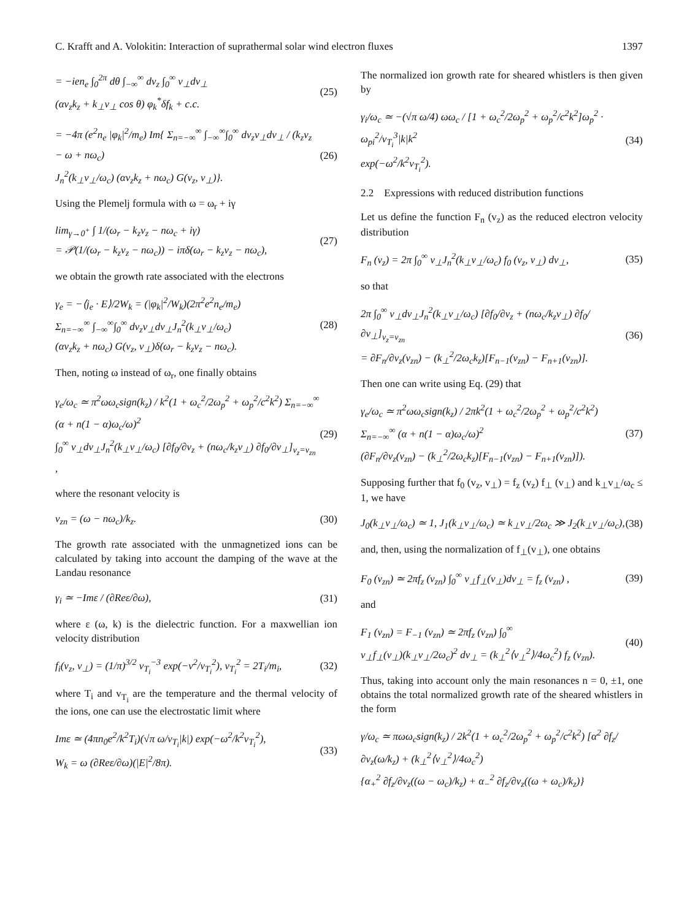C. Krafft and A. Volokitin: Interaction of suprathermal solar wind electron fluxes 1397
= −ien<sub>e</sub> ∫<sub>0</sub><sup>2π</sup> dθ ∫<sub>−∞</sub><sup>∞</sup> dv<sub>z</sub> ∫<sub>0</sub><sup>∞</sup> v<sub>⊥</sub>dv<sub>⊥</sub>
(αv<sub>z</sub>k<sub>z</sub> + k<sub>⊥</sub>v<sub>⊥</sub> cos θ) φ<sub>k</sub><sup>*</sup>δf<sub>k</sub> + c.c.
(25)
= −4π (e<sup>2</sup>n<sub>e</sub> |φ<sub>k</sub>|<sup>2</sup>/m<sub>e</sub>) Im{ Σ<sub>n=−∞</sub><sup>∞</sup> ∫<sub>−∞</sub><sup>∞</sup>∫<sub>0</sub><sup>∞</sup> dv<sub>z</sub>v<sub>⊥</sub>dv<sub>⊥</sub> / (k<sub>z</sub>v<sub>z</sub> − ω + nω<sub>c</sub>)
J<sub>n</sub><sup>2</sup>(k<sub>⊥</sub>v<sub>⊥</sub>/ω<sub>c</sub>) (αv<sub>z</sub>k<sub>z</sub> + nω<sub>c</sub>) G(v<sub>z</sub>, v<sub>⊥</sub>)}.
(26)
Using the Plemelj formula with ω = ω<sub>r</sub> + iγ
lim<sub>γ→0<sup>+</sup></sub> ∫ 1/(ω<sub>r</sub> − k<sub>z</sub>v<sub>z</sub> − nω<sub>c</sub> + iγ)
= 𝒫(1/(ω<sub>r</sub> − k<sub>z</sub>v<sub>z</sub> − nω<sub>c</sub>)) − iπδ(ω<sub>r</sub> − k<sub>z</sub>v<sub>z</sub> − nω<sub>c</sub>),
(27)
we obtain the growth rate associated with the electrons
γ<sub>e</sub> = −⟨j<sub>e</sub> · E⟩/2W<sub>k</sub> = (|φ<sub>k</sub>|<sup>2</sup>/W<sub>k</sub>)(2π<sup>2</sup>e<sup>2</sup>n<sub>e</sub>/m<sub>e</sub>)
Σ<sub>n=−∞</sub><sup>∞</sup> ∫<sub>−∞</sub><sup>∞</sup>∫<sub>0</sub><sup>∞</sup> dv<sub>z</sub>v<sub>⊥</sub>dv<sub>⊥</sub>J<sub>n</sub><sup>2</sup>(k<sub>⊥</sub>v<sub>⊥</sub>/ω<sub>c</sub>)
(αv<sub>z</sub>k<sub>z</sub> + nω<sub>c</sub>) G(v<sub>z</sub>, v<sub>⊥</sub>)δ(ω<sub>r</sub> − k<sub>z</sub>v<sub>z</sub> − nω<sub>c</sub>).
(28)
Then, noting ω instead of ω<sub>r</sub>, one finally obtains
γ<sub>e</sub>/ω<sub>c</sub> ≃ π<sup>2</sup>ωω<sub>c</sub>sign(k<sub>z</sub>) / k<sup>2</sup>(1 + ω<sub>c</sub><sup>2</sup>/2ω<sub>p</sub><sup>2</sup> + ω<sub>p</sub><sup>2</sup>/c<sup>2</sup>k<sup>2</sup>) Σ<sub>n=−∞</sub><sup>∞</sup> (α + n(1 − α)ω<sub>c</sub>/ω)<sup>2</sup>
∫<sub>0</sub><sup>∞</sup> v<sub>⊥</sub>dv<sub>⊥</sub>J<sub>n</sub><sup>2</sup>(k<sub>⊥</sub>v<sub>⊥</sub>/ω<sub>c</sub>) [∂f<sub>0</sub>/∂v<sub>z</sub> + (nω<sub>c</sub>/k<sub>z</sub>v<sub>⊥</sub>) ∂f<sub>0</sub>/∂v<sub>⊥</sub>]<sub>v<sub>z</sub>=v<sub>zn</sub></sub> ,
(29)
where the resonant velocity is
v<sub>zn</sub> = (ω − nω<sub>c</sub>)/k<sub>z</sub>. (30)
The growth rate associated with the unmagnetized ions can be calculated by taking into account the damping of the wave at the Landau resonance
γ<sub>i</sub> ≃ −Imε / (∂Reε/∂ω), (31)
where ε (ω, k) is the dielectric function. For a maxwellian ion velocity distribution
f<sub>i</sub>(v<sub>z</sub>, v<sub>⊥</sub>) = (1/π)<sup>3/2</sup> v<sub>T<sub>i</sub></sub><sup>−3</sup> exp(−v<sup>2</sup>/v<sub>T<sub>i</sub></sub><sup>2</sup>), v<sub>T<sub>i</sub></sub><sup>2</sup> = 2T<sub>i</sub>/m<sub>i</sub>,
(32)
where T<sub>i</sub> and v<sub>T<sub>i</sub></sub> are the temperature and the thermal velocity of the ions, one can use the electrostatic limit where
Imε ≃ (4πn<sub>0</sub>e<sup>2</sup>/k<sup>2</sup>T<sub>i</sub>)(√π ω/v<sub>T<sub>i</sub></sub>|k|) exp(−ω<sup>2</sup>/k<sup>2</sup>v<sub>T<sub>i</sub></sub><sup>2</sup>),
W<sub>k</sub> = ω (∂Reε/∂ω)(|E|<sup>2</sup>/8π).
(33)
The normalized ion growth rate for sheared whistlers is then given by
γ<sub>i</sub>/ω<sub>c</sub> ≃ −(√π ω/4) ωω<sub>c</sub> / [1 + ω<sub>c</sub><sup>2</sup>/2ω<sub>p</sub><sup>2</sup> + ω<sub>p</sub><sup>2</sup>/c<sup>2</sup>k<sup>2</sup>]ω<sub>p</sub><sup>2</sup> · ω<sub>pi</sub><sup>2</sup>/v<sub>T<sub>i</sub></sub><sup>3</sup>|k|k<sup>2</sup>
exp(−ω<sup>2</sup>/k<sup>2</sup>v<sub>T<sub>i</sub></sub><sup>2</sup>).
(34)
2.2 Expressions with reduced distribution functions
Let us define the function F<sub>n</sub> (v<sub>z</sub>) as the reduced electron velocity distribution
F<sub>n</sub> (v<sub>z</sub>) = 2π ∫<sub>0</sub><sup>∞</sup> v<sub>⊥</sub>J<sub>n</sub><sup>2</sup>(k<sub>⊥</sub>v<sub>⊥</sub>/ω<sub>c</sub>) f<sub>0</sub> (v<sub>z</sub>, v<sub>⊥</sub>) dv<sub>⊥</sub>,
(35)
so that
2π ∫<sub>0</sub><sup>∞</sup> v<sub>⊥</sub>dv<sub>⊥</sub>J<sub>n</sub><sup>2</sup>(k<sub>⊥</sub>v<sub>⊥</sub>/ω<sub>c</sub>) [∂f<sub>0</sub>/∂v<sub>z</sub> + (nω<sub>c</sub>/k<sub>z</sub>v<sub>⊥</sub>) ∂f<sub>0</sub>/∂v<sub>⊥</sub>]<sub>v<sub>z</sub>=v<sub>zn</sub></sub>
= ∂F<sub>n</sub>/∂v<sub>z</sub>(v<sub>zn</sub>) − (k<sub>⊥</sub><sup>2</sup>/2ω<sub>c</sub>k<sub>z</sub>)[F<sub>n−1</sub>(v<sub>zn</sub>) − F<sub>n+1</sub>(v<sub>zn</sub>)].
(36)
Then one can write using Eq. (29) that
γ<sub>e</sub>/ω<sub>c</sub> ≃ π<sup>2</sup>ωω<sub>c</sub>sign(k<sub>z</sub>) / 2πk<sup>2</sup>(1 + ω<sub>c</sub><sup>2</sup>/2ω<sub>p</sub><sup>2</sup> + ω<sub>p</sub><sup>2</sup>/c<sup>2</sup>k<sup>2</sup>) Σ<sub>n=−∞</sub><sup>∞</sup> (α + n(1 − α)ω<sub>c</sub>/ω)<sup>2</sup>
(∂F<sub>n</sub>/∂v<sub>z</sub>(v<sub>zn</sub>) − (k<sub>⊥</sub><sup>2</sup>/2ω<sub>c</sub>k<sub>z</sub>)[F<sub>n−1</sub>(v<sub>zn</sub>) − F<sub>n+1</sub>(v<sub>zn</sub>)]).
(37)
Supposing further that f<sub>0</sub> (v<sub>z</sub>, v<sub>⊥</sub>) = f<sub>z</sub> (v<sub>z</sub>) f<sub>⊥</sub> (v<sub>⊥</sub>) and k<sub>⊥</sub>v<sub>⊥</sub>/ω<sub>c</sub> ≤ 1, we have
J<sub>0</sub>(k<sub>⊥</sub>v<sub>⊥</sub>/ω<sub>c</sub>) ≃ 1, J<sub>1</sub>(k<sub>⊥</sub>v<sub>⊥</sub>/ω<sub>c</sub>) ≃ k<sub>⊥</sub>v<sub>⊥</sub>/2ω<sub>c</sub> ≫ J<sub>2</sub>(k<sub>⊥</sub>v<sub>⊥</sub>/ω<sub>c</sub>),
(38)
and, then, using the normalization of f<sub>⊥</sub>(v<sub>⊥</sub>), one obtains
F<sub>0</sub> (v<sub>zn</sub>) ≃ 2πf<sub>z</sub> (v<sub>zn</sub>) ∫<sub>0</sub><sup>∞</sup> v<sub>⊥</sub>f<sub>⊥</sub>(v<sub>⊥</sub>)dv<sub>⊥</sub> = f<sub>z</sub> (v<sub>zn</sub>) ,
(39)
and
F<sub>1</sub> (v<sub>zn</sub>) = F<sub>−1</sub> (v<sub>zn</sub>) ≃ 2πf<sub>z</sub> (v<sub>zn</sub>) ∫<sub>0</sub><sup>∞</sup>
v<sub>⊥</sub>f<sub>⊥</sub>(v<sub>⊥</sub>)(k<sub>⊥</sub>v<sub>⊥</sub>/2ω<sub>c</sub>)<sup>2</sup> dv<sub>⊥</sub> = (k<sub>⊥</sub><sup>2</sup>⟨v<sub>⊥</sub><sup>2</sup>⟩/4ω<sub>c</sub><sup>2</sup>) f<sub>z</sub> (v<sub>zn</sub>).
(40)
Thus, taking into account only the main resonances n = 0, ±1, one obtains the total normalized growth rate of the sheared whistlers in the form
γ/ω<sub>c</sub> ≃ πωω<sub>c</sub>sign(k<sub>z</sub>) / 2k<sup>2</sup>(1 + ω<sub>c</sub><sup>2</sup>/2ω<sub>p</sub><sup>2</sup> + ω<sub>p</sub><sup>2</sup>/c<sup>2</sup>k<sup>2</sup>) [α<sup>2</sup> ∂f<sub>z</sub>/∂v<sub>z</sub>(ω/k<sub>z</sub>) + (k<sub>⊥</sub><sup>2</sup>⟨v<sub>⊥</sub><sup>2</sup>⟩/4ω<sub>c</sub><sup>2</sup>)
{α<sub>+</sub><sup>2</sup> ∂f<sub>z</sub>/∂v<sub>z</sub>((ω − ω<sub>c</sub>)/k<sub>z</sub>) + α<sub>−</sub><sup>2</sup> ∂f<sub>z</sub>/∂v<sub>z</sub>((ω + ω<sub>c</sub>)/k<sub>z</sub>)}